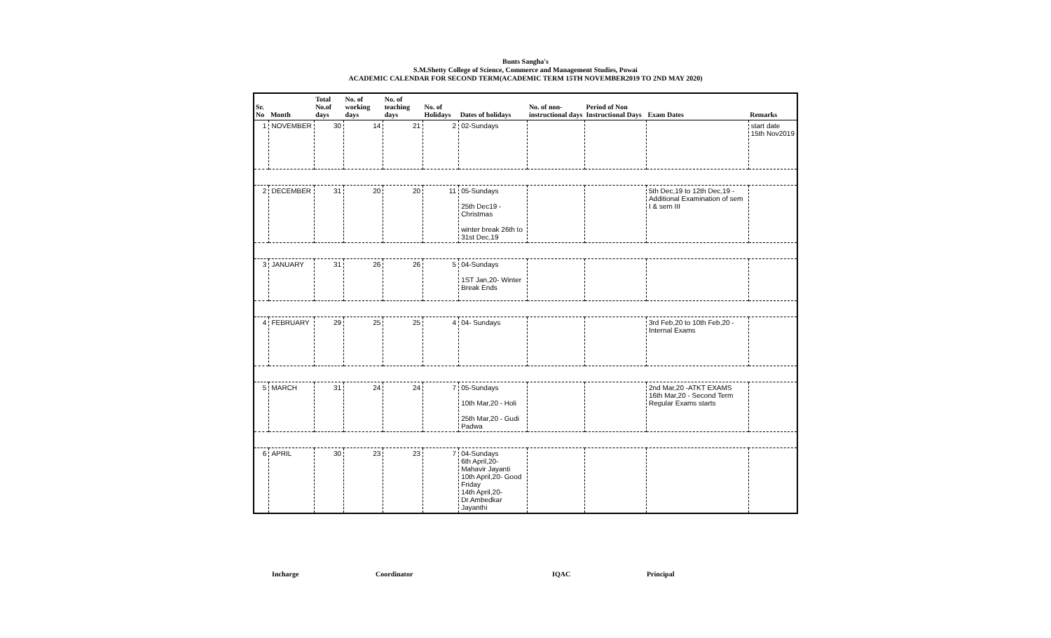Bunts Sangha's
S.M.Shetty College of Science, Commerce and Management Studies, Powai
ACADEMIC CALENDAR FOR SECOND TERM(ACADEMIC TERM 15TH NOVEMBER2019 TO 2ND MAY 2020)
| Sr. No | Month | Total No.of days | No. of working days | No. of teaching days | No. of Holidays | Dates of holidays | No. of non-instructional days | Period of Non Instructional Days | Exam Dates | Remarks |
| --- | --- | --- | --- | --- | --- | --- | --- | --- | --- | --- |
| 1 | NOVEMBER | 30 | 14 | 21 | 2 | 02-Sundays | | | | start date 15th Nov2019 |
| 2 | DECEMBER | 31 | 20 | 20 | 11 | 05-Sundays 25th Dec19 - Christmas winter break 26th to 31st Dec,19 | | | 5th Dec,19 to 12th Dec,19 - Additional Examination of sem I & sem III | |
| 3 | JANUARY | 31 | 26 | 26 | 5 | 04-Sundays 1ST Jan,20- Winter Break Ends | | | | |
| 4 | FEBRUARY | 29 | 25 | 25 | 4 | 04- Sundays | | | 3rd Feb,20 to 10th Feb,20 - Internal Exams | |
| 5 | MARCH | 31 | 24 | 24 | 7 | 05-Sundays 10th Mar,20 - Holi 25th Mar,20 - Gudi Padwa | | | 2nd Mar,20 -ATKT EXAMS 16th Mar,20 - Second Term Regular Exams starts | |
| 6 | APRIL | 30 | 23 | 23 | 7 | 04-Sundays 6th April,20- Mahavir Jayanti 10th April,20- Good Friday 14th April,20-Dr.Ambedkar Jayanthi | | | | |
Incharge Coordinator IQAC Principal